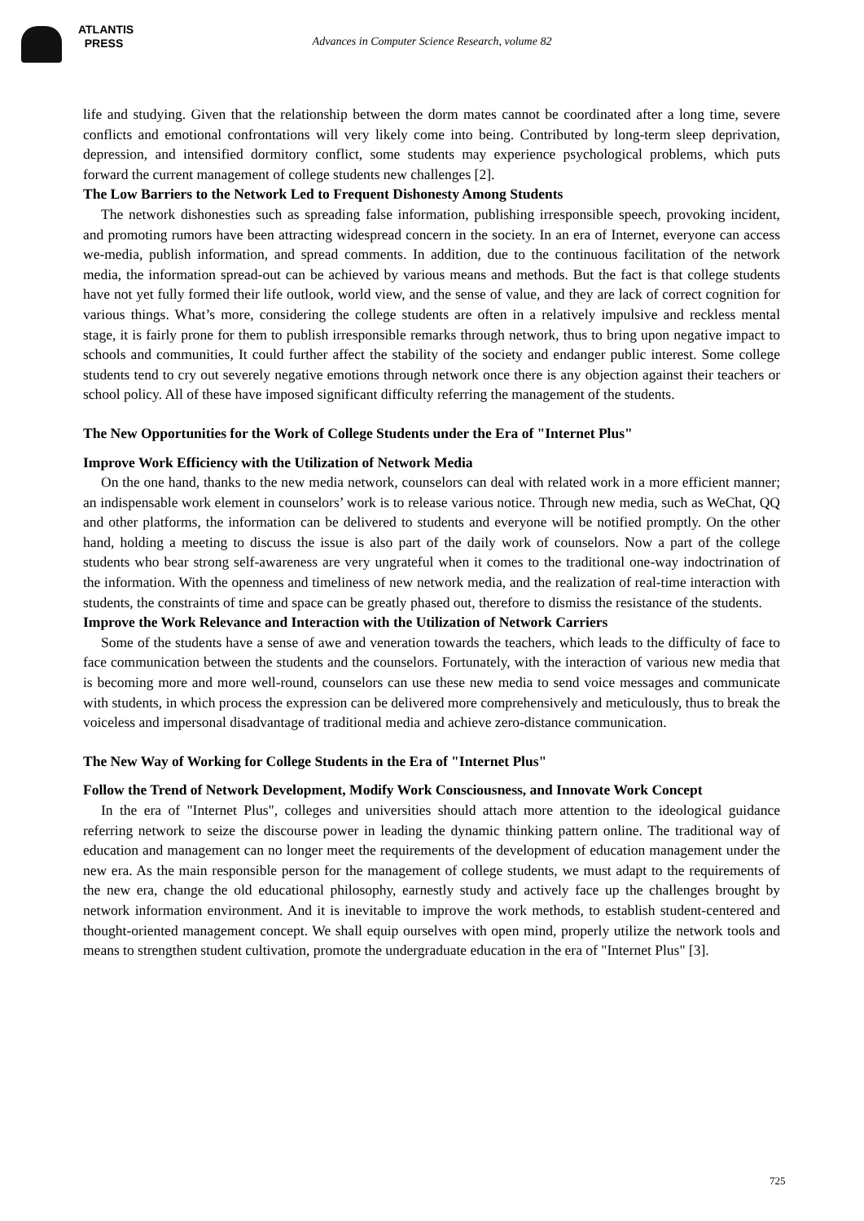ATLANTIS
PRESS
Advances in Computer Science Research, volume 82
life and studying. Given that the relationship between the dorm mates cannot be coordinated after a long time, severe conflicts and emotional confrontations will very likely come into being. Contributed by long-term sleep deprivation, depression, and intensified dormitory conflict, some students may experience psychological problems, which puts forward the current management of college students new challenges [2].
The Low Barriers to the Network Led to Frequent Dishonesty Among Students
The network dishonesties such as spreading false information, publishing irresponsible speech, provoking incident, and promoting rumors have been attracting widespread concern in the society. In an era of Internet, everyone can access we-media, publish information, and spread comments. In addition, due to the continuous facilitation of the network media, the information spread-out can be achieved by various means and methods. But the fact is that college students have not yet fully formed their life outlook, world view, and the sense of value, and they are lack of correct cognition for various things. What’s more, considering the college students are often in a relatively impulsive and reckless mental stage, it is fairly prone for them to publish irresponsible remarks through network, thus to bring upon negative impact to schools and communities, It could further affect the stability of the society and endanger public interest. Some college students tend to cry out severely negative emotions through network once there is any objection against their teachers or school policy. All of these have imposed significant difficulty referring the management of the students.
The New Opportunities for the Work of College Students under the Era of "Internet Plus"
Improve Work Efficiency with the Utilization of Network Media
On the one hand, thanks to the new media network, counselors can deal with related work in a more efficient manner; an indispensable work element in counselors’ work is to release various notice. Through new media, such as WeChat, QQ and other platforms, the information can be delivered to students and everyone will be notified promptly. On the other hand, holding a meeting to discuss the issue is also part of the daily work of counselors. Now a part of the college students who bear strong self-awareness are very ungrateful when it comes to the traditional one-way indoctrination of the information. With the openness and timeliness of new network media, and the realization of real-time interaction with students, the constraints of time and space can be greatly phased out, therefore to dismiss the resistance of the students.
Improve the Work Relevance and Interaction with the Utilization of Network Carriers
Some of the students have a sense of awe and veneration towards the teachers, which leads to the difficulty of face to face communication between the students and the counselors. Fortunately, with the interaction of various new media that is becoming more and more well-round, counselors can use these new media to send voice messages and communicate with students, in which process the expression can be delivered more comprehensively and meticulously, thus to break the voiceless and impersonal disadvantage of traditional media and achieve zero-distance communication.
The New Way of Working for College Students in the Era of "Internet Plus"
Follow the Trend of Network Development, Modify Work Consciousness, and Innovate Work Concept
In the era of "Internet Plus", colleges and universities should attach more attention to the ideological guidance referring network to seize the discourse power in leading the dynamic thinking pattern online. The traditional way of education and management can no longer meet the requirements of the development of education management under the new era. As the main responsible person for the management of college students, we must adapt to the requirements of the new era, change the old educational philosophy, earnestly study and actively face up the challenges brought by network information environment. And it is inevitable to improve the work methods, to establish student-centered and thought-oriented management concept. We shall equip ourselves with open mind, properly utilize the network tools and means to strengthen student cultivation, promote the undergraduate education in the era of "Internet Plus" [3].
725